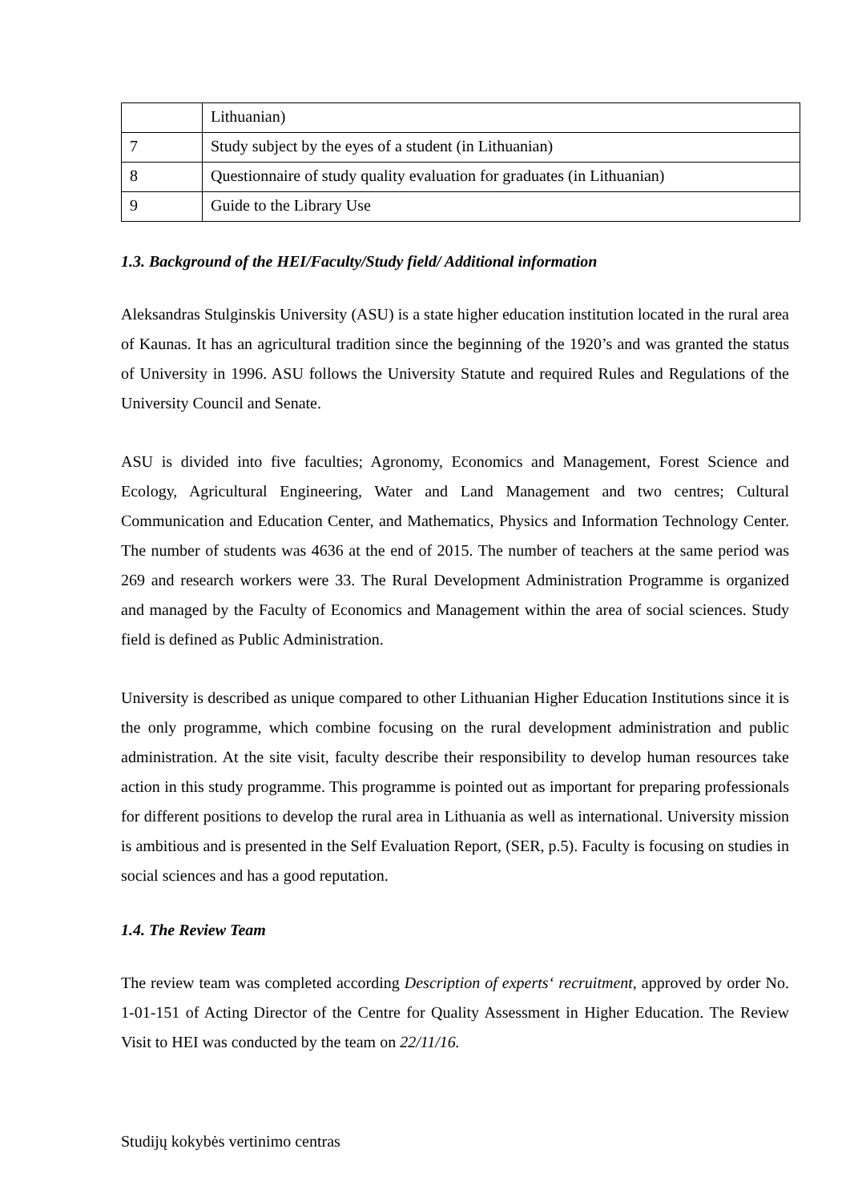| | Lithuanian) |
| 7 | Study subject by the eyes of a student (in Lithuanian) |
| 8 | Questionnaire of study quality evaluation for graduates (in Lithuanian) |
| 9 | Guide to the Library Use |
1.3. Background of the HEI/Faculty/Study field/ Additional information
Aleksandras Stulginskis University (ASU) is a state higher education institution located in the rural area of Kaunas. It has an agricultural tradition since the beginning of the 1920’s and was granted the status of University in 1996. ASU follows the University Statute and required Rules and Regulations of the University Council and Senate.
ASU is divided into five faculties; Agronomy, Economics and Management, Forest Science and Ecology, Agricultural Engineering, Water and Land Management and two centres; Cultural Communication and Education Center, and Mathematics, Physics and Information Technology Center. The number of students was 4636 at the end of 2015. The number of teachers at the same period was 269 and research workers were 33. The Rural Development Administration Programme is organized and managed by the Faculty of Economics and Management within the area of social sciences. Study field is defined as Public Administration.
University is described as unique compared to other Lithuanian Higher Education Institutions since it is the only programme, which combine focusing on the rural development administration and public administration. At the site visit, faculty describe their responsibility to develop human resources take action in this study programme. This programme is pointed out as important for preparing professionals for different positions to develop the rural area in Lithuania as well as international. University mission is ambitious and is presented in the Self Evaluation Report, (SER, p.5). Faculty is focusing on studies in social sciences and has a good reputation.
1.4. The Review Team
The review team was completed according Description of experts‘ recruitment, approved by order No. 1-01-151 of Acting Director of the Centre for Quality Assessment in Higher Education. The Review Visit to HEI was conducted by the team on 22/11/16.
Studijų kokybės vertinimo centras